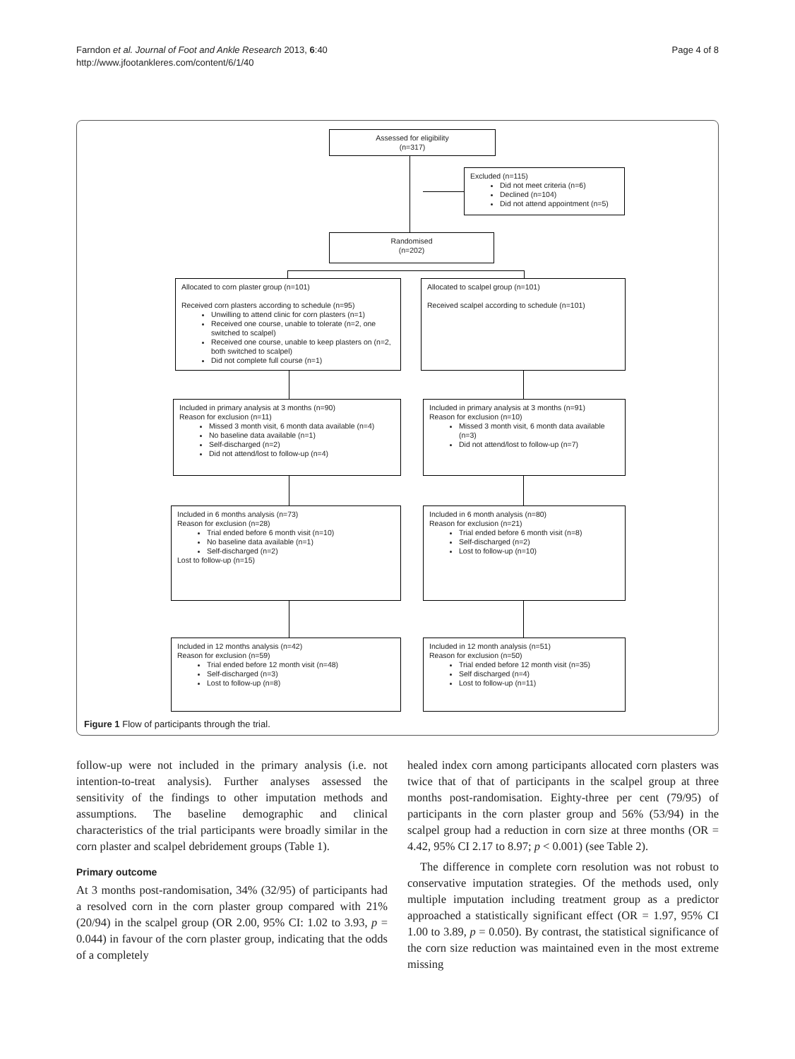Farndon et al. Journal of Foot and Ankle Research 2013, 6:40
http://www.jfootankleres.com/content/6/1/40
Page 4 of 8
Assessed for eligibility
(n=317)
Excluded (n=115)
Did not meet criteria (n=6)
Declined (n=104)
Did not attend appointment (n=5)
Randomised
(n=202)
Allocated to corn plaster group (n=101)
Received corn plasters according to schedule (n=95)
Unwilling to attend clinic for corn plasters (n=1)
Received one course, unable to tolerate (n=2, one switched to scalpel)
Received one course, unable to keep plasters on (n=2, both switched to scalpel)
Did not complete full course (n=1)
Allocated to scalpel group (n=101)
Received scalpel according to schedule (n=101)
Included in primary analysis at 3 months (n=90)
Reason for exclusion (n=11)
Missed 3 month visit, 6 month data available (n=4)
No baseline data available (n=1)
Self-discharged (n=2)
Did not attend/lost to follow-up (n=4)
Included in primary analysis at 3 months (n=91)
Reason for exclusion (n=10)
Missed 3 month visit, 6 month data available (n=3)
Did not attend/lost to follow-up (n=7)
Included in 6 months analysis (n=73)
Reason for exclusion (n=28)
Trial ended before 6 month visit (n=10)
No baseline data available (n=1)
Self-discharged (n=2)
Lost to follow-up (n=15)
Included in 6 month analysis (n=80)
Reason for exclusion (n=21)
Trial ended before 6 month visit (n=8)
Self-discharged (n=2)
Lost to follow-up (n=10)
Included in 12 months analysis (n=42)
Reason for exclusion (n=59)
Trial ended before 12 month visit (n=48)
Self-discharged (n=3)
Lost to follow-up (n=8)
Included in 12 month analysis (n=51)
Reason for exclusion (n=50)
Trial ended before 12 month visit (n=35)
Self discharged (n=4)
Lost to follow-up (n=11)
Figure 1 Flow of participants through the trial.
follow-up were not included in the primary analysis (i.e. not intention-to-treat analysis). Further analyses assessed the sensitivity of the findings to other imputation methods and assumptions. The baseline demographic and clinical characteristics of the trial participants were broadly similar in the corn plaster and scalpel debridement groups (Table 1).
Primary outcome
At 3 months post-randomisation, 34% (32/95) of participants had a resolved corn in the corn plaster group compared with 21% (20/94) in the scalpel group (OR 2.00, 95% CI: 1.02 to 3.93, p = 0.044) in favour of the corn plaster group, indicating that the odds of a completely
healed index corn among participants allocated corn plasters was twice that of that of participants in the scalpel group at three months post-randomisation. Eighty-three per cent (79/95) of participants in the corn plaster group and 56% (53/94) in the scalpel group had a reduction in corn size at three months (OR = 4.42, 95% CI 2.17 to 8.97; p < 0.001) (see Table 2).
The difference in complete corn resolution was not robust to conservative imputation strategies. Of the methods used, only multiple imputation including treatment group as a predictor approached a statistically significant effect (OR = 1.97, 95% CI 1.00 to 3.89, p = 0.050). By contrast, the statistical significance of the corn size reduction was maintained even in the most extreme missing